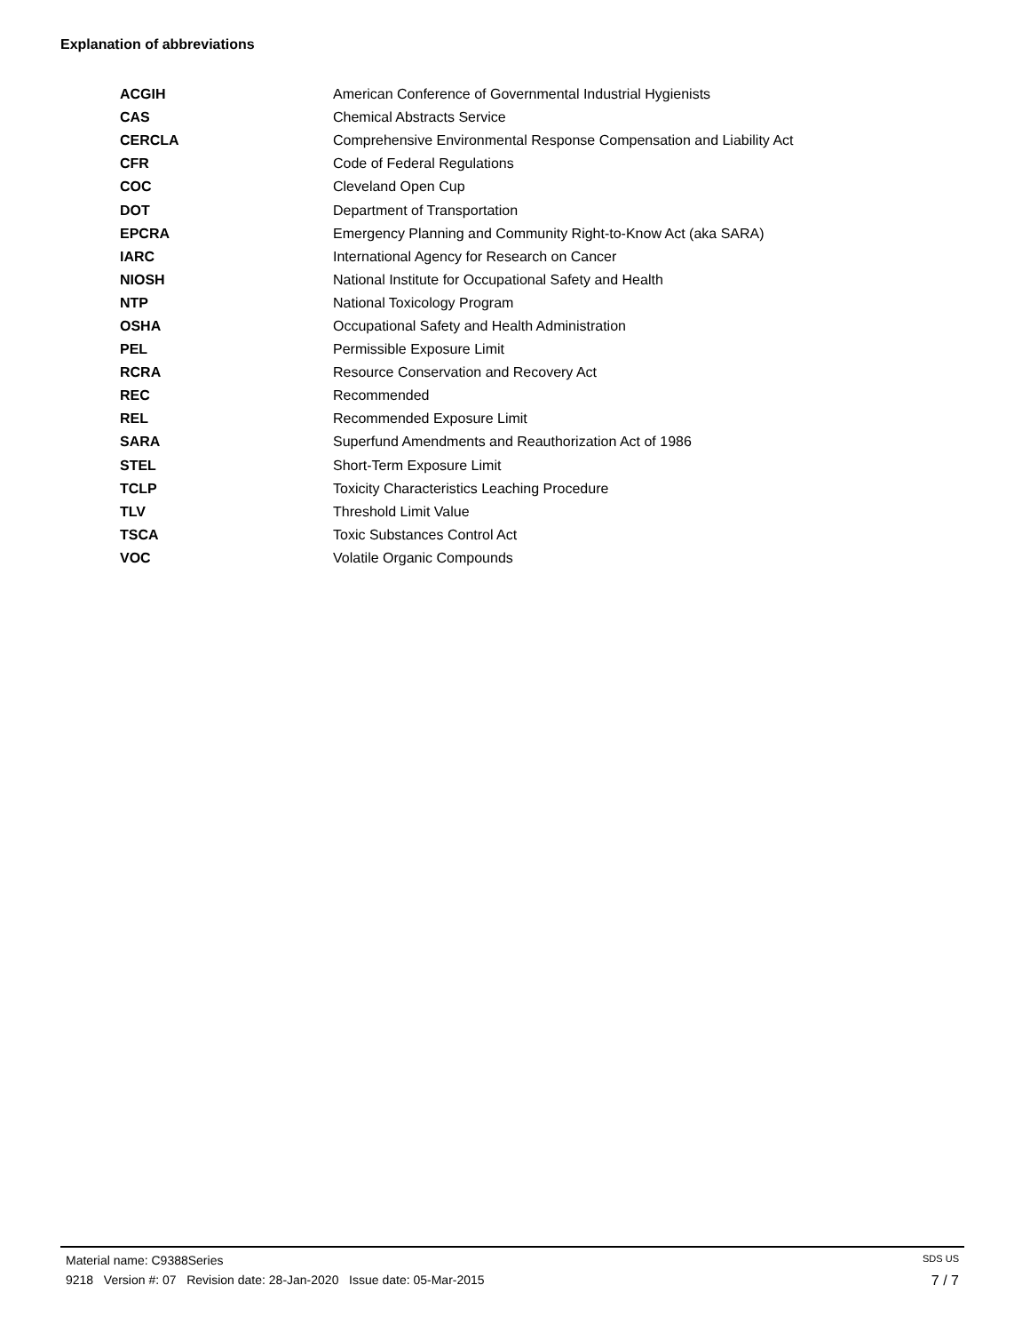Explanation of abbreviations
| ACGIH | American Conference of Governmental Industrial Hygienists |
| CAS | Chemical Abstracts Service |
| CERCLA | Comprehensive Environmental Response Compensation and Liability Act |
| CFR | Code of Federal Regulations |
| COC | Cleveland Open Cup |
| DOT | Department of Transportation |
| EPCRA | Emergency Planning and Community Right-to-Know Act (aka SARA) |
| IARC | International Agency for Research on Cancer |
| NIOSH | National Institute for Occupational Safety and Health |
| NTP | National Toxicology Program |
| OSHA | Occupational Safety and Health Administration |
| PEL | Permissible Exposure Limit |
| RCRA | Resource Conservation and Recovery Act |
| REC | Recommended |
| REL | Recommended Exposure Limit |
| SARA | Superfund Amendments and Reauthorization Act of 1986 |
| STEL | Short-Term Exposure Limit |
| TCLP | Toxicity Characteristics Leaching Procedure |
| TLV | Threshold Limit Value |
| TSCA | Toxic Substances Control Act |
| VOC | Volatile Organic Compounds |
Material name: C9388Series SDS US
9218 Version #: 07 Revision date: 28-Jan-2020 Issue date: 05-Mar-2015 7 / 7